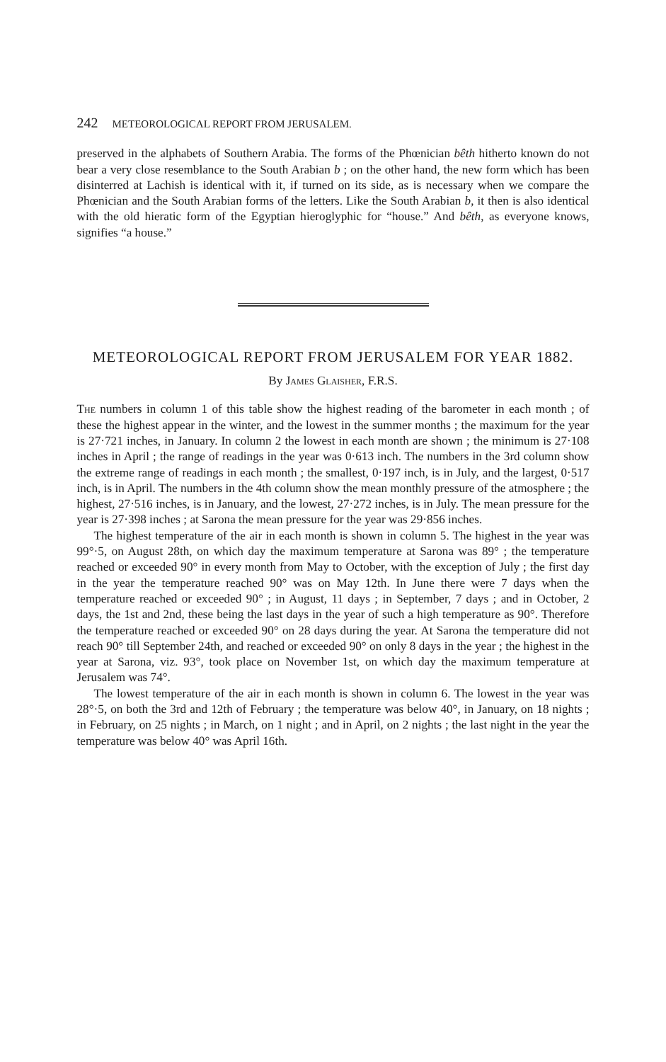242 METEOROLOGICAL REPORT FROM JERUSALEM.
preserved in the alphabets of Southern Arabia. The forms of the Phœnician bêth hitherto known do not bear a very close resemblance to the South Arabian b ; on the other hand, the new form which has been disinterred at Lachish is identical with it, if turned on its side, as is necessary when we compare the Phœnician and the South Arabian forms of the letters. Like the South Arabian b, it then is also identical with the old hieratic form of the Egyptian hieroglyphic for “house.” And bêth, as everyone knows, signifies “a house.”
METEOROLOGICAL REPORT FROM JERUSALEM FOR YEAR 1882.
By James Glaisher, F.R.S.
The numbers in column 1 of this table show the highest reading of the barometer in each month ; of these the highest appear in the winter, and the lowest in the summer months ; the maximum for the year is 27·721 inches, in January. In column 2 the lowest in each month are shown ; the minimum is 27·108 inches in April ; the range of readings in the year was 0·613 inch. The numbers in the 3rd column show the extreme range of readings in each month ; the smallest, 0·197 inch, is in July, and the largest, 0·517 inch, is in April. The numbers in the 4th column show the mean monthly pressure of the atmosphere ; the highest, 27·516 inches, is in January, and the lowest, 27·272 inches, is in July. The mean pressure for the year is 27·398 inches ; at Sarona the mean pressure for the year was 29·856 inches.
The highest temperature of the air in each month is shown in column 5. The highest in the year was 99°·5, on August 28th, on which day the maximum temperature at Sarona was 89° ; the temperature reached or exceeded 90° in every month from May to October, with the exception of July ; the first day in the year the temperature reached 90° was on May 12th. In June there were 7 days when the temperature reached or exceeded 90° ; in August, 11 days ; in September, 7 days ; and in October, 2 days, the 1st and 2nd, these being the last days in the year of such a high temperature as 90°. Therefore the temperature reached or exceeded 90° on 28 days during the year. At Sarona the temperature did not reach 90° till September 24th, and reached or exceeded 90° on only 8 days in the year ; the highest in the year at Sarona, viz. 93°, took place on November 1st, on which day the maximum temperature at Jerusalem was 74°.
The lowest temperature of the air in each month is shown in column 6. The lowest in the year was 28°·5, on both the 3rd and 12th of February ; the temperature was below 40°, in January, on 18 nights ; in February, on 25 nights ; in March, on 1 night ; and in April, on 2 nights ; the last night in the year the temperature was below 40° was April 16th.